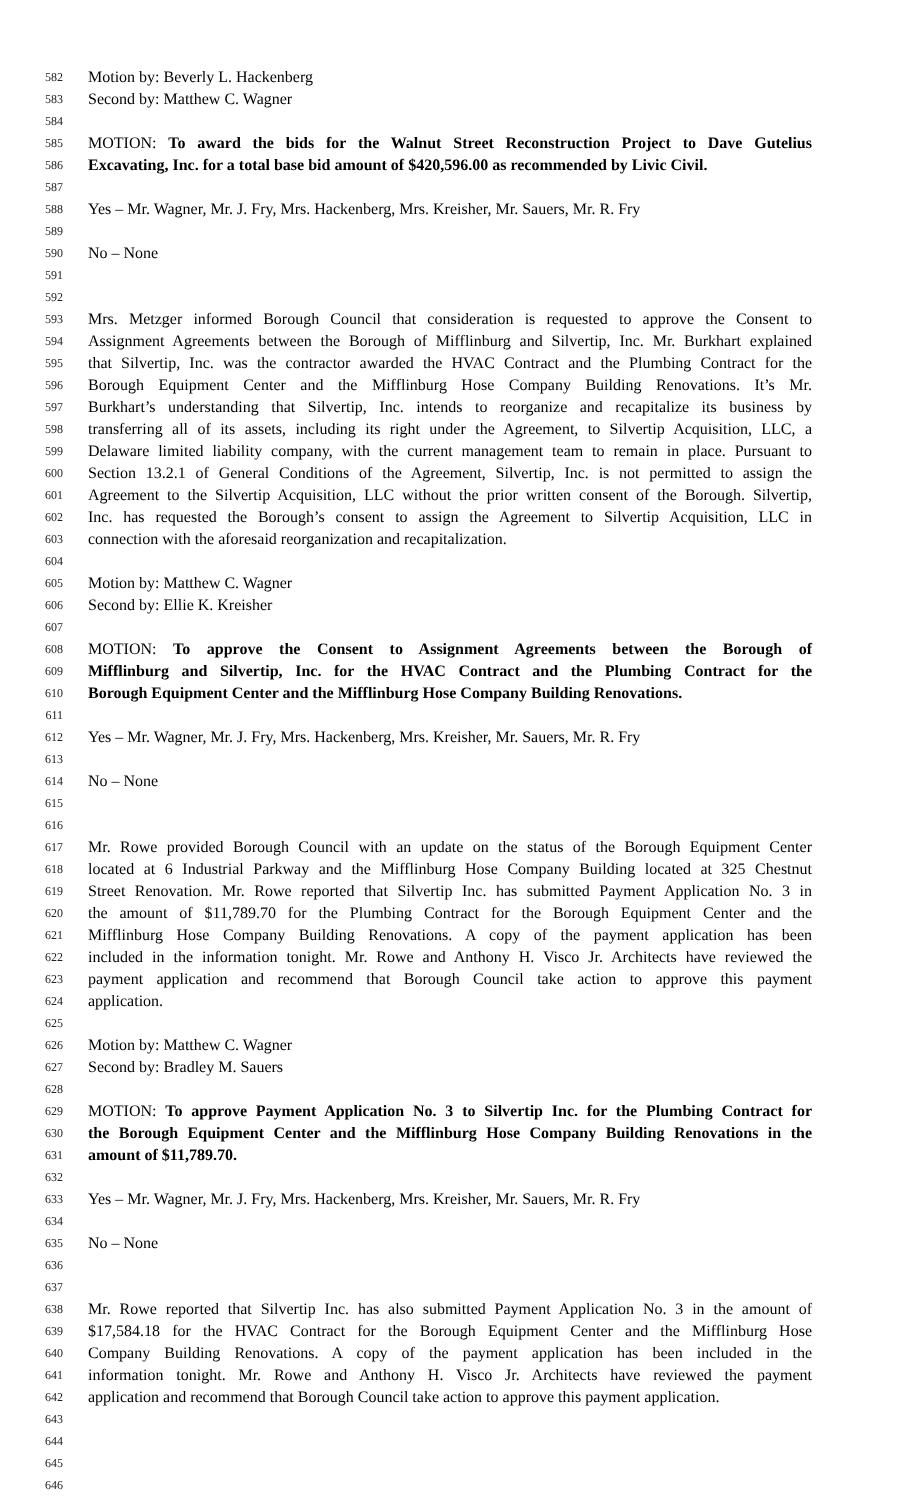582 Motion by: Beverly L. Hackenberg
583 Second by: Matthew C. Wagner
584
585 MOTION: To award the bids for the Walnut Street Reconstruction Project to Dave Gutelius
586 Excavating, Inc. for a total base bid amount of $420,596.00 as recommended by Livic Civil.
587
588 Yes – Mr. Wagner, Mr. J. Fry, Mrs. Hackenberg, Mrs. Kreisher, Mr. Sauers, Mr. R. Fry
589
590 No – None
591
592
593 Mrs. Metzger informed Borough Council that consideration is requested to approve the Consent to
594 Assignment Agreements between the Borough of Mifflinburg and Silvertip, Inc. Mr. Burkhart explained
595 that Silvertip, Inc. was the contractor awarded the HVAC Contract and the Plumbing Contract for the
596 Borough Equipment Center and the Mifflinburg Hose Company Building Renovations. It’s Mr.
597 Burkhart’s understanding that Silvertip, Inc. intends to reorganize and recapitalize its business by
598 transferring all of its assets, including its right under the Agreement, to Silvertip Acquisition, LLC, a
599 Delaware limited liability company, with the current management team to remain in place. Pursuant to
600 Section 13.2.1 of General Conditions of the Agreement, Silvertip, Inc. is not permitted to assign the
601 Agreement to the Silvertip Acquisition, LLC without the prior written consent of the Borough. Silvertip,
602 Inc. has requested the Borough’s consent to assign the Agreement to Silvertip Acquisition, LLC in
603 connection with the aforesaid reorganization and recapitalization.
604
605 Motion by: Matthew C. Wagner
606 Second by: Ellie K. Kreisher
607
608 MOTION: To approve the Consent to Assignment Agreements between the Borough of
609 Mifflinburg and Silvertip, Inc. for the HVAC Contract and the Plumbing Contract for the
610 Borough Equipment Center and the Mifflinburg Hose Company Building Renovations.
611
612 Yes – Mr. Wagner, Mr. J. Fry, Mrs. Hackenberg, Mrs. Kreisher, Mr. Sauers, Mr. R. Fry
613
614 No – None
615
616
617 Mr. Rowe provided Borough Council with an update on the status of the Borough Equipment Center
618 located at 6 Industrial Parkway and the Mifflinburg Hose Company Building located at 325 Chestnut
619 Street Renovation. Mr. Rowe reported that Silvertip Inc. has submitted Payment Application No. 3 in
620 the amount of $11,789.70 for the Plumbing Contract for the Borough Equipment Center and the
621 Mifflinburg Hose Company Building Renovations. A copy of the payment application has been
622 included in the information tonight. Mr. Rowe and Anthony H. Visco Jr. Architects have reviewed the
623 payment application and recommend that Borough Council take action to approve this payment
624 application.
625
626 Motion by: Matthew C. Wagner
627 Second by: Bradley M. Sauers
628
629 MOTION: To approve Payment Application No. 3 to Silvertip Inc. for the Plumbing Contract for
630 the Borough Equipment Center and the Mifflinburg Hose Company Building Renovations in the
631 amount of $11,789.70.
632
633 Yes – Mr. Wagner, Mr. J. Fry, Mrs. Hackenberg, Mrs. Kreisher, Mr. Sauers, Mr. R. Fry
634
635 No – None
636
637
638 Mr. Rowe reported that Silvertip Inc. has also submitted Payment Application No. 3 in the amount of
639 $17,584.18 for the HVAC Contract for the Borough Equipment Center and the Mifflinburg Hose
640 Company Building Renovations. A copy of the payment application has been included in the
641 information tonight. Mr. Rowe and Anthony H. Visco Jr. Architects have reviewed the payment
642 application and recommend that Borough Council take action to approve this payment application.
643
644
645
646